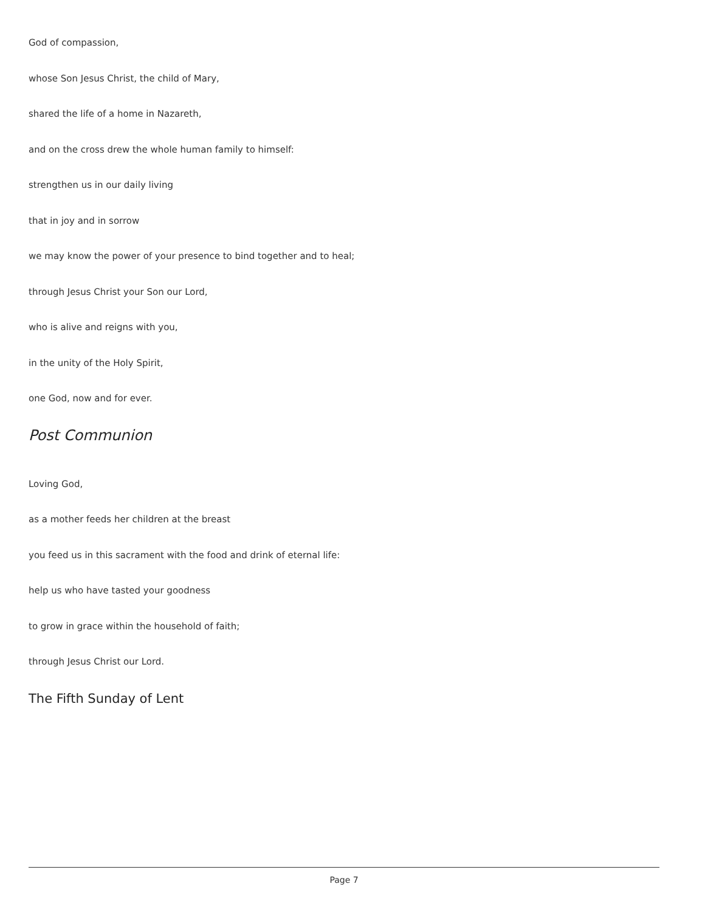God of compassion,
whose Son Jesus Christ, the child of Mary,
shared the life of a home in Nazareth,
and on the cross drew the whole human family to himself:
strengthen us in our daily living
that in joy and in sorrow
we may know the power of your presence to bind together and to heal;
through Jesus Christ your Son our Lord,
who is alive and reigns with you,
in the unity of the Holy Spirit,
one God, now and for ever.
Post Communion
Loving God,
as a mother feeds her children at the breast
you feed us in this sacrament with the food and drink of eternal life:
help us who have tasted your goodness
to grow in grace within the household of faith;
through Jesus Christ our Lord.
The Fifth Sunday of Lent
Page 7